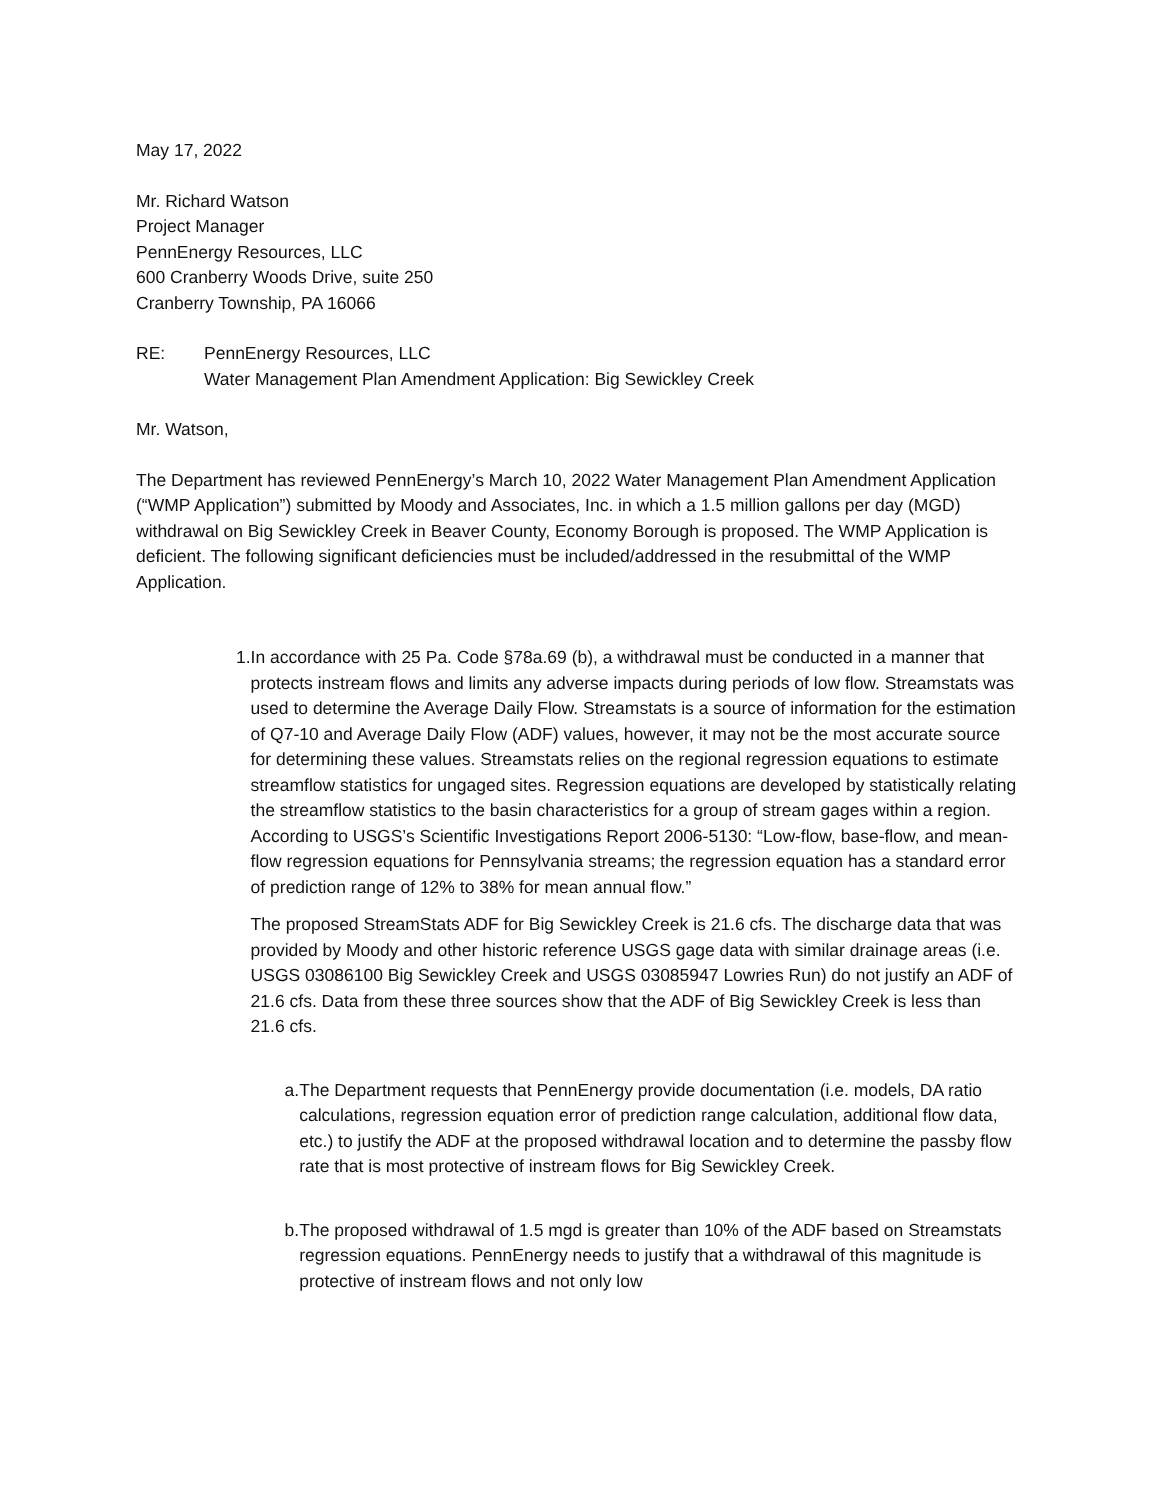May 17, 2022
Mr. Richard Watson
Project Manager
PennEnergy Resources, LLC
600 Cranberry Woods Drive, suite 250
Cranberry Township, PA 16066
RE: PennEnergy Resources, LLC
Water Management Plan Amendment Application: Big Sewickley Creek
Mr. Watson,
The Department has reviewed PennEnergy’s March 10, 2022 Water Management Plan Amendment Application (“WMP Application”) submitted by Moody and Associates, Inc. in which a 1.5 million gallons per day (MGD) withdrawal on Big Sewickley Creek in Beaver County, Economy Borough is proposed. The WMP Application is deficient. The following significant deficiencies must be included/addressed in the resubmittal of the WMP Application.
1. In accordance with 25 Pa. Code §78a.69 (b), a withdrawal must be conducted in a manner that protects instream flows and limits any adverse impacts during periods of low flow. Streamstats was used to determine the Average Daily Flow. Streamstats is a source of information for the estimation of Q7-10 and Average Daily Flow (ADF) values, however, it may not be the most accurate source for determining these values. Streamstats relies on the regional regression equations to estimate streamflow statistics for ungaged sites. Regression equations are developed by statistically relating the streamflow statistics to the basin characteristics for a group of stream gages within a region. According to USGS’s Scientific Investigations Report 2006-5130: “Low-flow, base-flow, and mean-flow regression equations for Pennsylvania streams; the regression equation has a standard error of prediction range of 12% to 38% for mean annual flow.”
The proposed StreamStats ADF for Big Sewickley Creek is 21.6 cfs. The discharge data that was provided by Moody and other historic reference USGS gage data with similar drainage areas (i.e. USGS 03086100 Big Sewickley Creek and USGS 03085947 Lowries Run) do not justify an ADF of 21.6 cfs. Data from these three sources show that the ADF of Big Sewickley Creek is less than 21.6 cfs.
a. The Department requests that PennEnergy provide documentation (i.e. models, DA ratio calculations, regression equation error of prediction range calculation, additional flow data, etc.) to justify the ADF at the proposed withdrawal location and to determine the passby flow rate that is most protective of instream flows for Big Sewickley Creek.
b. The proposed withdrawal of 1.5 mgd is greater than 10% of the ADF based on Streamstats regression equations. PennEnergy needs to justify that a withdrawal of this magnitude is protective of instream flows and not only low